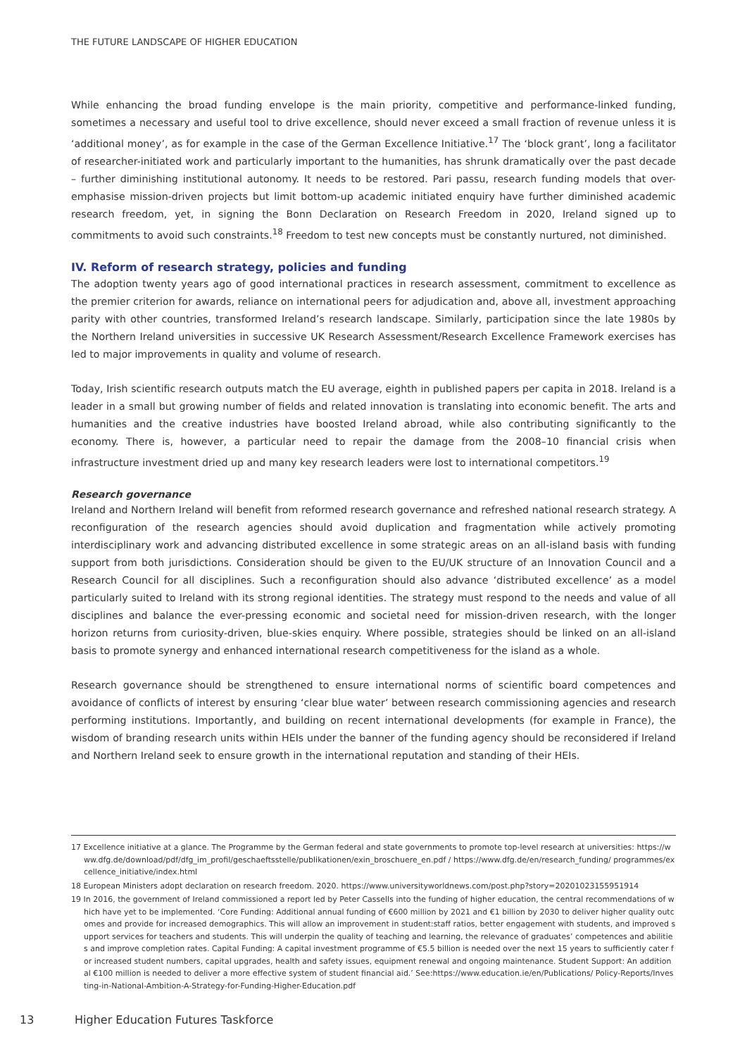THE FUTURE LANDSCAPE OF HIGHER EDUCATION
While enhancing the broad funding envelope is the main priority, competitive and performance-linked funding, sometimes a necessary and useful tool to drive excellence, should never exceed a small fraction of revenue unless it is ‘additional money’, as for example in the case of the German Excellence Initiative.<sup>17</sup> The ‘block grant’, long a facilitator of researcher-initiated work and particularly important to the humanities, has shrunk dramatically over the past decade – further diminishing institutional autonomy. It needs to be restored. Pari passu, research funding models that over-emphasise mission-driven projects but limit bottom-up academic initiated enquiry have further diminished academic research freedom, yet, in signing the Bonn Declaration on Research Freedom in 2020, Ireland signed up to commitments to avoid such constraints.<sup>18</sup> Freedom to test new concepts must be constantly nurtured, not diminished.
IV. Reform of research strategy, policies and funding
The adoption twenty years ago of good international practices in research assessment, commitment to excellence as the premier criterion for awards, reliance on international peers for adjudication and, above all, investment approaching parity with other countries, transformed Ireland’s research landscape. Similarly, participation since the late 1980s by the Northern Ireland universities in successive UK Research Assessment/Research Excellence Framework exercises has led to major improvements in quality and volume of research.
Today, Irish scientific research outputs match the EU average, eighth in published papers per capita in 2018. Ireland is a leader in a small but growing number of fields and related innovation is translating into economic benefit. The arts and humanities and the creative industries have boosted Ireland abroad, while also contributing significantly to the economy. There is, however, a particular need to repair the damage from the 2008–10 financial crisis when infrastructure investment dried up and many key research leaders were lost to international competitors.<sup>19</sup>
Research governance
Ireland and Northern Ireland will benefit from reformed research governance and refreshed national research strategy. A reconfiguration of the research agencies should avoid duplication and fragmentation while actively promoting interdisciplinary work and advancing distributed excellence in some strategic areas on an all-island basis with funding support from both jurisdictions. Consideration should be given to the EU/UK structure of an Innovation Council and a Research Council for all disciplines. Such a reconfiguration should also advance ‘distributed excellence’ as a model particularly suited to Ireland with its strong regional identities. The strategy must respond to the needs and value of all disciplines and balance the ever-pressing economic and societal need for mission-driven research, with the longer horizon returns from curiosity-driven, blue-skies enquiry. Where possible, strategies should be linked on an all-island basis to promote synergy and enhanced international research competitiveness for the island as a whole.
Research governance should be strengthened to ensure international norms of scientific board competences and avoidance of conflicts of interest by ensuring ‘clear blue water’ between research commissioning agencies and research performing institutions. Importantly, and building on recent international developments (for example in France), the wisdom of branding research units within HEIs under the banner of the funding agency should be reconsidered if Ireland and Northern Ireland seek to ensure growth in the international reputation and standing of their HEIs.
17 Excellence initiative at a glance. The Programme by the German federal and state governments to promote top-level research at universities: https://www.dfg.de/download/pdf/dfg_im_profil/geschaeftsstelle/publikationen/exin_broschuere_en.pdf / https://www.dfg.de/en/research_funding/ programmes/excellence_initiative/index.html
18 European Ministers adopt declaration on research freedom. 2020. https://www.universityworldnews.com/post.php?story=20201023155951914
19 In 2016, the government of Ireland commissioned a report led by Peter Cassells into the funding of higher education, the central recommendations of which have yet to be implemented. ‘Core Funding: Additional annual funding of €600 million by 2021 and €1 billion by 2030 to deliver higher quality outcomes and provide for increased demographics. This will allow an improvement in student:staff ratios, better engagement with students, and improved support services for teachers and students. This will underpin the quality of teaching and learning, the relevance of graduates’ competences and abilities and improve completion rates. Capital Funding: A capital investment programme of €5.5 billion is needed over the next 15 years to sufficiently cater for increased student numbers, capital upgrades, health and safety issues, equipment renewal and ongoing maintenance. Student Support: An additional €100 million is needed to deliver a more effective system of student financial aid.’ See:https://www.education.ie/en/Publications/ Policy-Reports/Investing-in-National-Ambition-A-Strategy-for-Funding-Higher-Education.pdf
13 Higher Education Futures Taskforce